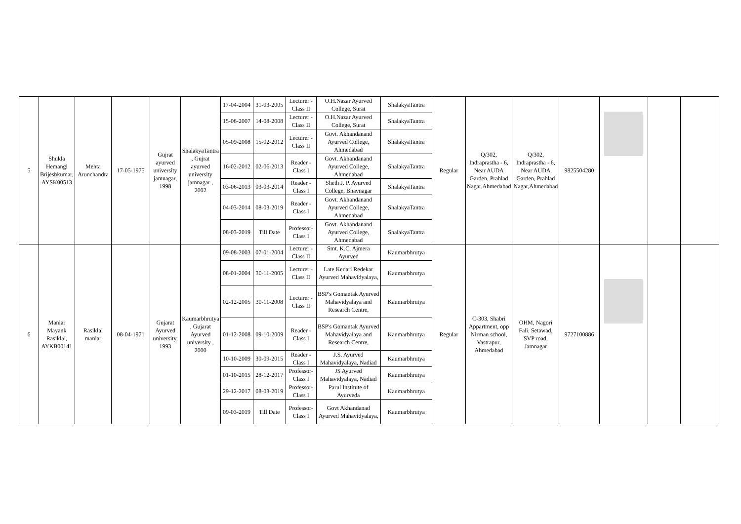| 5 | Shukla Hemangi Brijeshkumar, AYSK00513 | Mehta Arunchandra | 17-05-1975 | Gujrat ayurved university jamnagar, 1998 | ShalakyaTantra , Gujrat ayurved university jamnagar , 2002 | 17-04-2004 | 31-03-2005 | Lecturer - Class II | O.H.Nazar Ayurved College, Surat | ShalakyaTantra | Regular | Q/302, Indraprastha - 6, Near AUDA Garden, Prahlad Nagar,Ahmedabad | Q/302, Indraprastha - 6, Near AUDA Garden, Prahlad Nagar,Ahmedabad | 9825504280 | | | |
| | | | | | | 15-06-2007 | 14-08-2008 | Lecturer - Class II | O.H.Nazar Ayurved College, Surat | ShalakyaTantra | | | | | | | |
| | | | | | | 05-09-2008 | 15-02-2012 | Lecturer - Class II | Govt. Akhandanand Ayurved College, Ahmedabad | ShalakyaTantra | | | | | | | |
| | | | | | | 16-02-2012 | 02-06-2013 | Reader - Class I | Govt. Akhandanand Ayurved College, Ahmedabad | ShalakyaTantra | | | | | | | |
| | | | | | | 03-06-2013 | 03-03-2014 | Reader - Class I | Sheth J. P. Ayurved College, Bhavnagar | ShalakyaTantra | | | | | | | |
| | | | | | | 04-03-2014 | 08-03-2019 | Reader - Class I | Govt. Akhandanand Ayurved College, Ahmedabad | ShalakyaTantra | | | | | | | |
| | | | | | | 08-03-2019 | Till Date | Professor-Class I | Govt. Akhandanand Ayurved College, Ahmedabad | ShalakyaTantra | | | | | | | |
| 6 | Maniar Mayank Rasiklal, AYKB00141 | Rasiklal maniar | 08-04-1971 | Gujarat Ayurved university, 1993 | Kaumarbhrutya , Gujarat Ayurved university , 2000 | 09-08-2003 | 07-01-2004 | Lecturer - Class II | Smt. K.C. Ajmera Ayurved | Kaumarbhrutya | Regular | C-303, Shabri Appartment, opp Nirman school, Vastrapur, Ahmedabad | OHM, Nagori Fali, Setawad, SVP road, Jamnagar | 9727100886 | | | |
| | | | | | | 08-01-2004 | 30-11-2005 | Lecturer - Class II | Late Kedari Redekar Ayurved Mahavidyalaya, | Kaumarbhrutya | | | | | | | |
| | | | | | | 02-12-2005 | 30-11-2008 | Lecturer - Class II | BSP's Gomantak Ayurved Mahavidyalaya and Research Centre, | Kaumarbhrutya | | | | | | | |
| | | | | | | 01-12-2008 | 09-10-2009 | Reader - Class I | BSP's Gomantak Ayurved Mahavidyalaya and Research Centre, | Kaumarbhrutya | | | | | | | |
| | | | | | | 10-10-2009 | 30-09-2015 | Reader - Class I | J.S. Ayurved Mahavidyalaya, Nadiad | Kaumarbhrutya | | | | | | | |
| | | | | | | 01-10-2015 | 28-12-2017 | Professor-Class I | JS Ayurved Mahavidyalaya, Nadiad | Kaumarbhrutya | | | | | | | |
| | | | | | | 29-12-2017 | 08-03-2019 | Professor-Class I | Parul Institute of Ayurveda | Kaumarbhrutya | | | | | | | |
| | | | | | | 09-03-2019 | Till Date | Professor-Class I | Govt Akhandanad Ayurved Mahavidyalaya, | Kaumarbhrutya | | | | | | | |